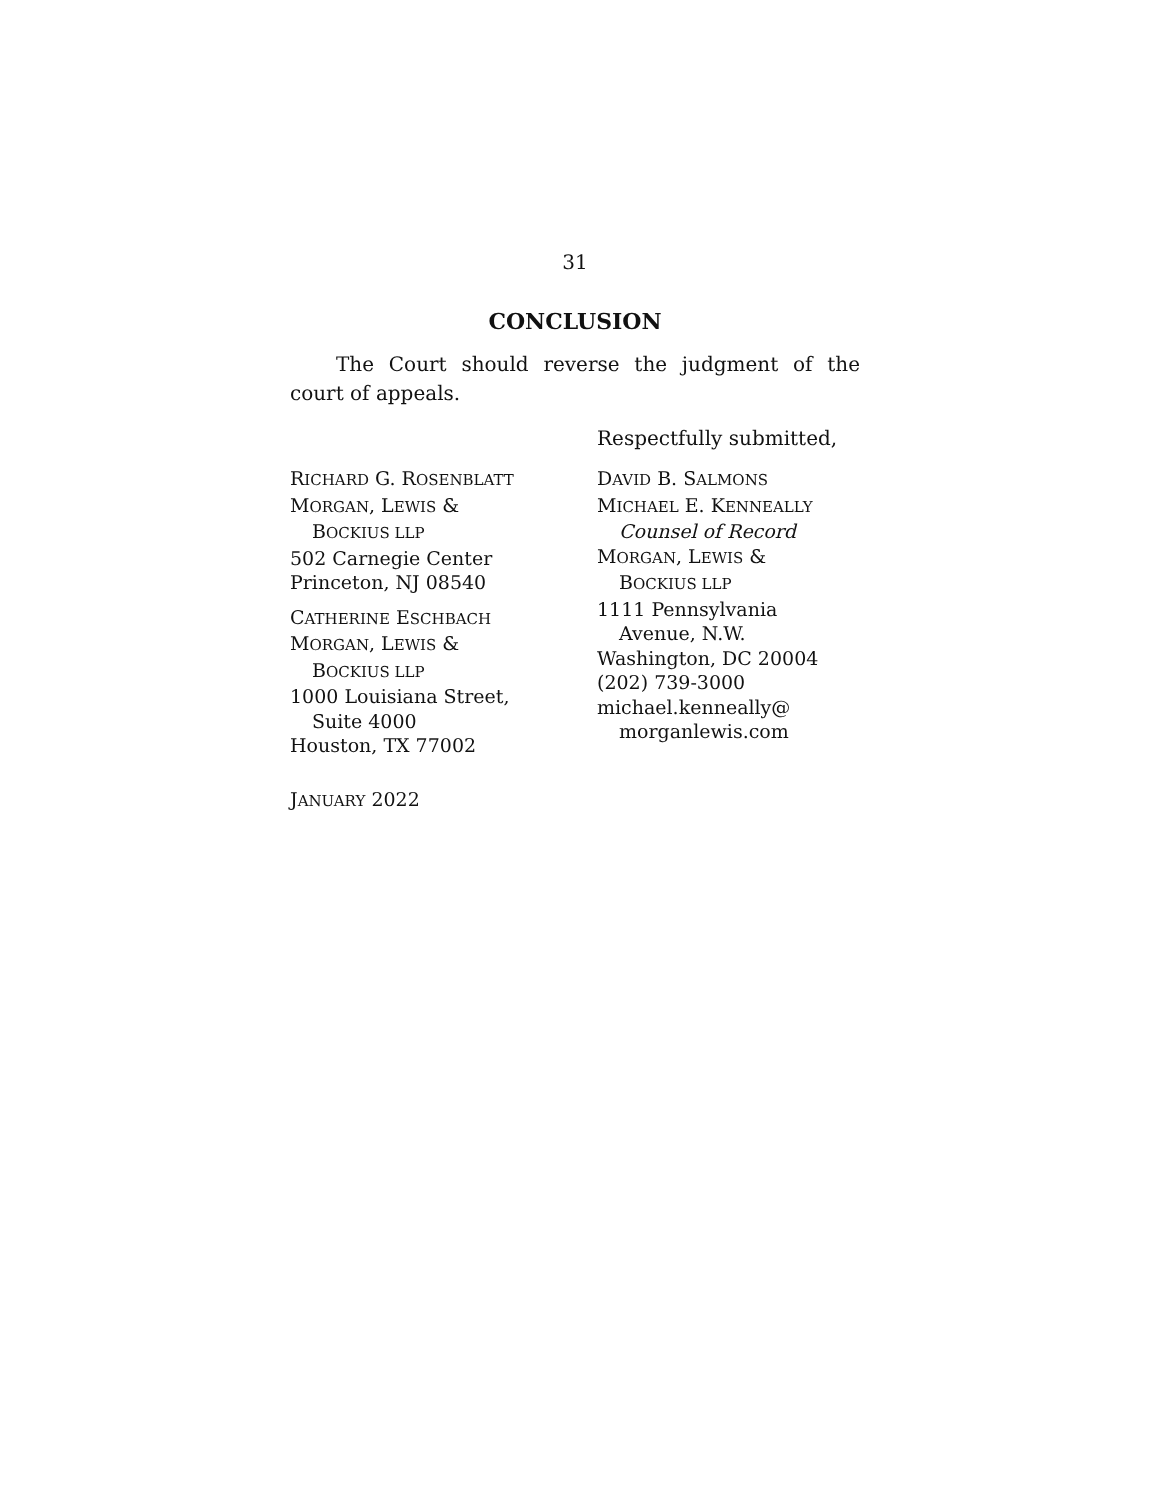31
CONCLUSION
The Court should reverse the judgment of the court of appeals.
Respectfully submitted,
RICHARD G. ROSENBLATT
MORGAN, LEWIS &
BOCKIUS LLP
502 Carnegie Center
Princeton, NJ 08540
CATHERINE ESCHBACH
MORGAN, LEWIS &
BOCKIUS LLP
1000 Louisiana Street,
Suite 4000
Houston, TX 77002
DAVID B. SALMONS
MICHAEL E. KENNEALLY
Counsel of Record
MORGAN, LEWIS &
BOCKIUS LLP
1111 Pennsylvania
Avenue, N.W.
Washington, DC 20004
(202) 739-3000
michael.kenneally@
morganlewis.com
JANUARY 2022